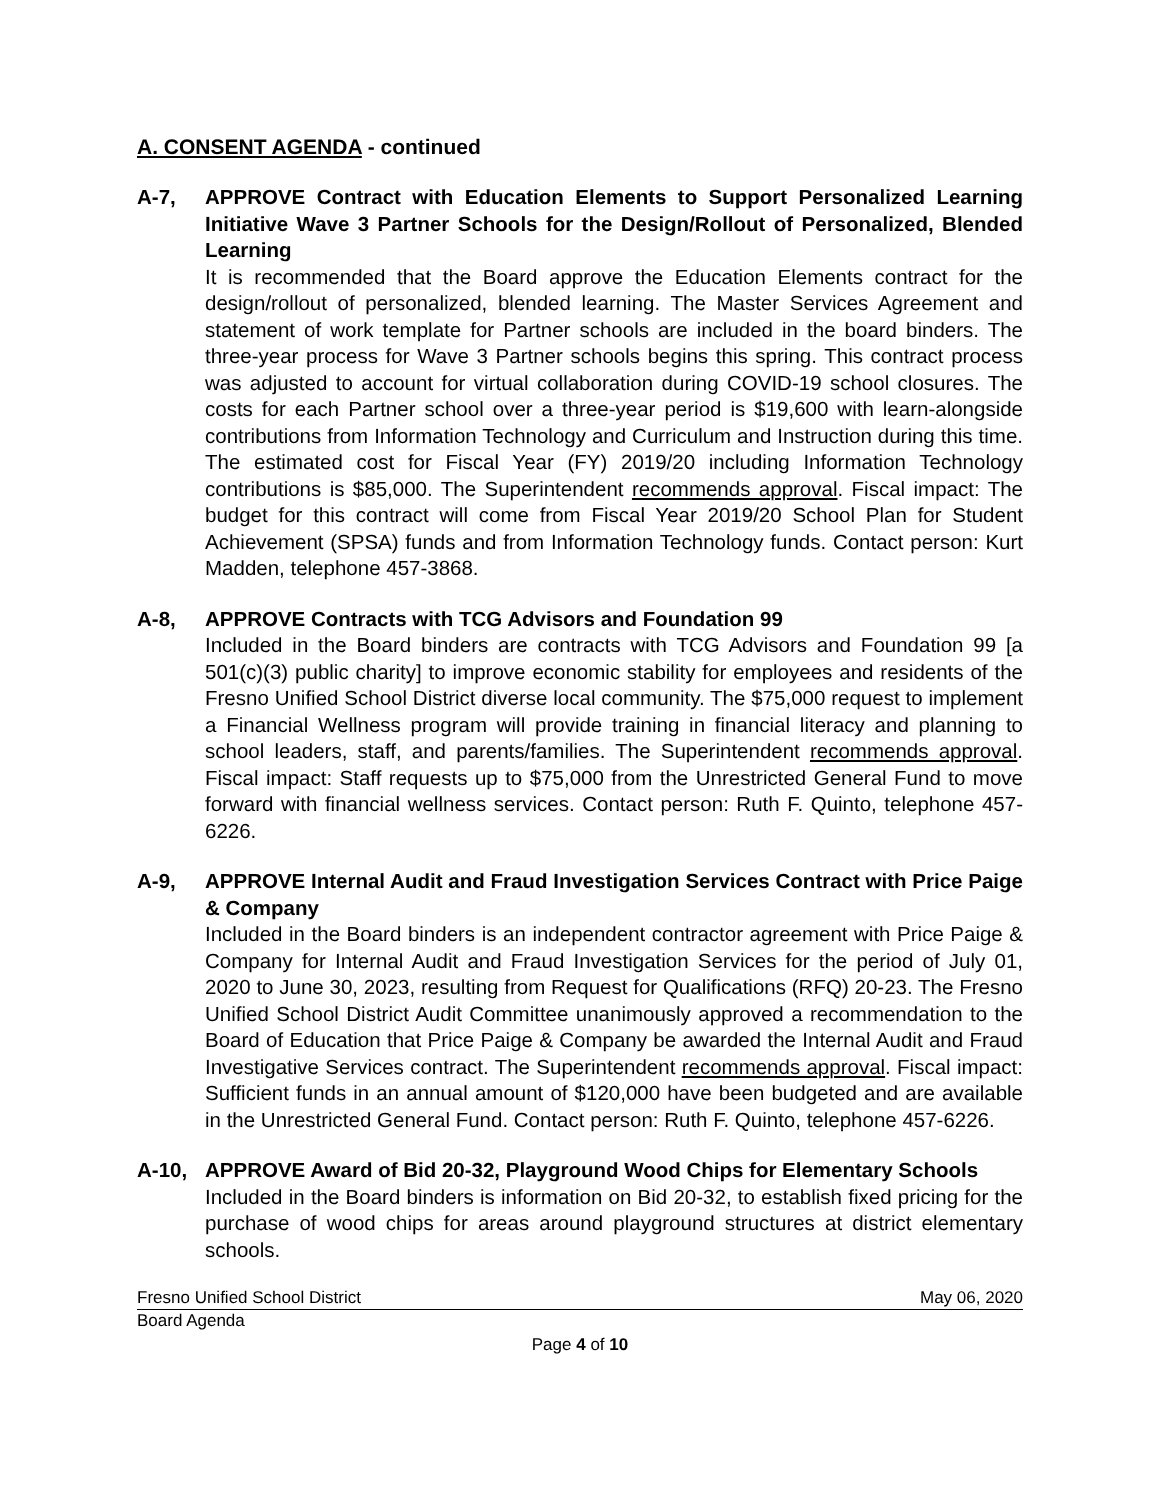A. CONSENT AGENDA - continued
A-7, APPROVE Contract with Education Elements to Support Personalized Learning Initiative Wave 3 Partner Schools for the Design/Rollout of Personalized, Blended Learning
It is recommended that the Board approve the Education Elements contract for the design/rollout of personalized, blended learning. The Master Services Agreement and statement of work template for Partner schools are included in the board binders. The three-year process for Wave 3 Partner schools begins this spring. This contract process was adjusted to account for virtual collaboration during COVID-19 school closures. The costs for each Partner school over a three-year period is $19,600 with learn-alongside contributions from Information Technology and Curriculum and Instruction during this time. The estimated cost for Fiscal Year (FY) 2019/20 including Information Technology contributions is $85,000. The Superintendent recommends approval. Fiscal impact: The budget for this contract will come from Fiscal Year 2019/20 School Plan for Student Achievement (SPSA) funds and from Information Technology funds. Contact person: Kurt Madden, telephone 457-3868.
A-8, APPROVE Contracts with TCG Advisors and Foundation 99
Included in the Board binders are contracts with TCG Advisors and Foundation 99 [a 501(c)(3) public charity] to improve economic stability for employees and residents of the Fresno Unified School District diverse local community. The $75,000 request to implement a Financial Wellness program will provide training in financial literacy and planning to school leaders, staff, and parents/families. The Superintendent recommends approval. Fiscal impact: Staff requests up to $75,000 from the Unrestricted General Fund to move forward with financial wellness services. Contact person: Ruth F. Quinto, telephone 457-6226.
A-9, APPROVE Internal Audit and Fraud Investigation Services Contract with Price Paige & Company
Included in the Board binders is an independent contractor agreement with Price Paige & Company for Internal Audit and Fraud Investigation Services for the period of July 01, 2020 to June 30, 2023, resulting from Request for Qualifications (RFQ) 20-23. The Fresno Unified School District Audit Committee unanimously approved a recommendation to the Board of Education that Price Paige & Company be awarded the Internal Audit and Fraud Investigative Services contract. The Superintendent recommends approval. Fiscal impact: Sufficient funds in an annual amount of $120,000 have been budgeted and are available in the Unrestricted General Fund. Contact person: Ruth F. Quinto, telephone 457-6226.
A-10, APPROVE Award of Bid 20-32, Playground Wood Chips for Elementary Schools
Included in the Board binders is information on Bid 20-32, to establish fixed pricing for the purchase of wood chips for areas around playground structures at district elementary schools.
Fresno Unified School District May 06, 2020
Board Agenda
Page 4 of 10